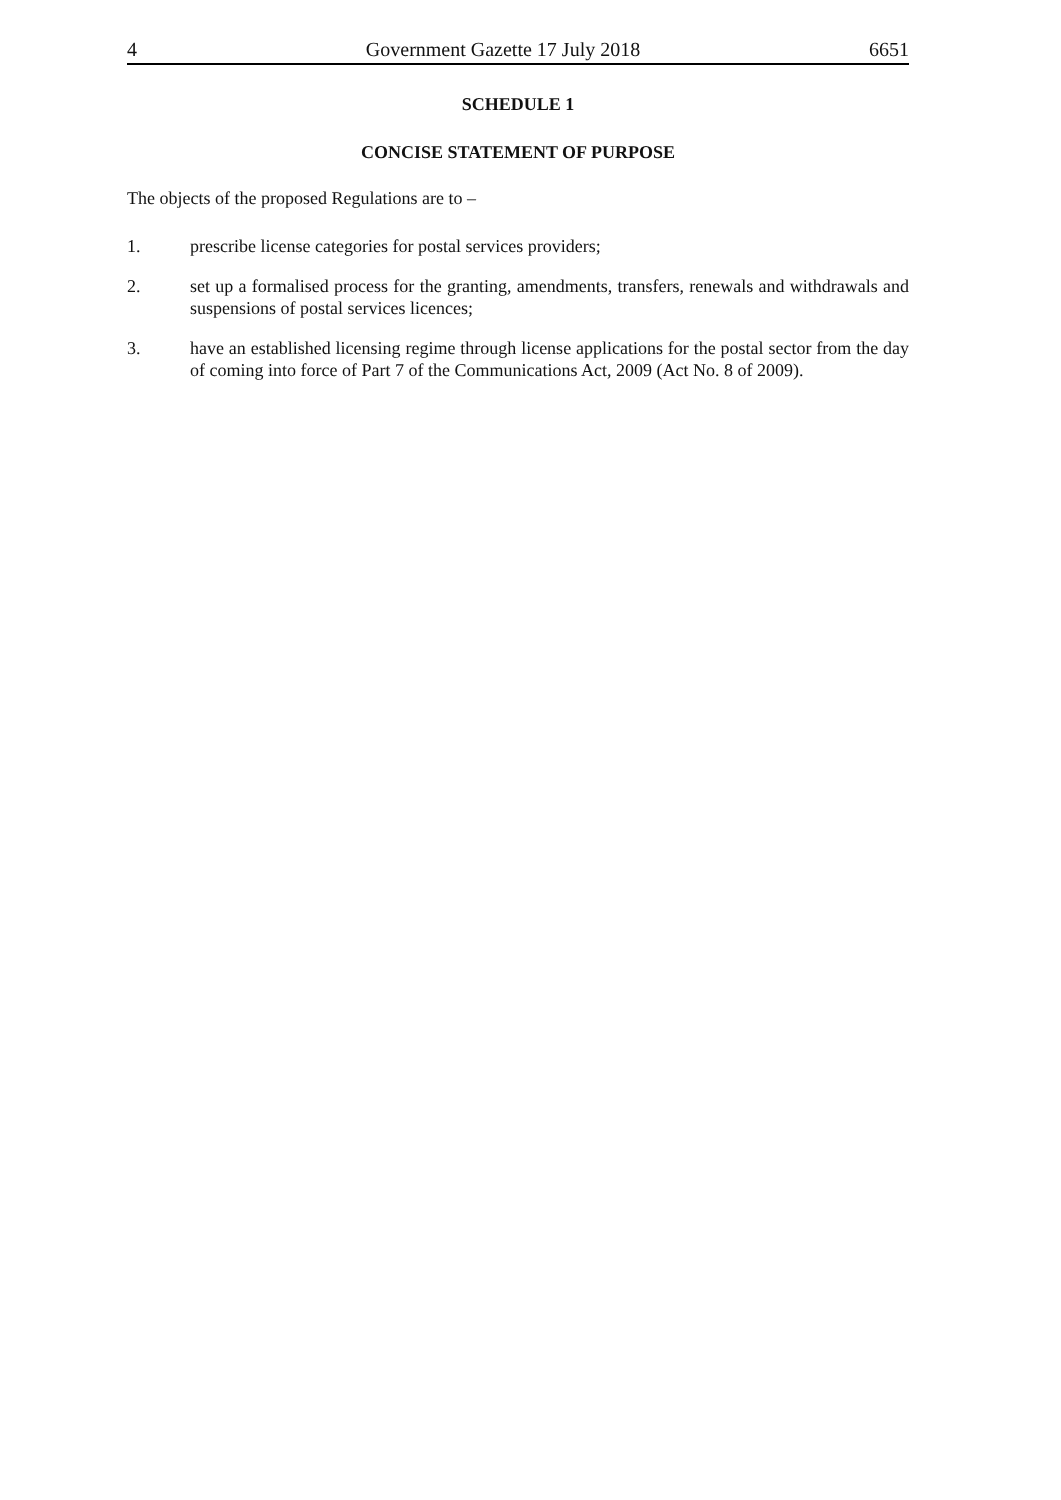4 Government Gazette 17 July 2018 6651
SCHEDULE 1
CONCISE STATEMENT OF PURPOSE
The objects of the proposed Regulations are to –
1. prescribe license categories for postal services providers;
2. set up a formalised process for the granting, amendments, transfers, renewals and withdrawals and suspensions of postal services licences;
3. have an established licensing regime through license applications for the postal sector from the day of coming into force of Part 7 of the Communications Act, 2009 (Act No. 8 of 2009).